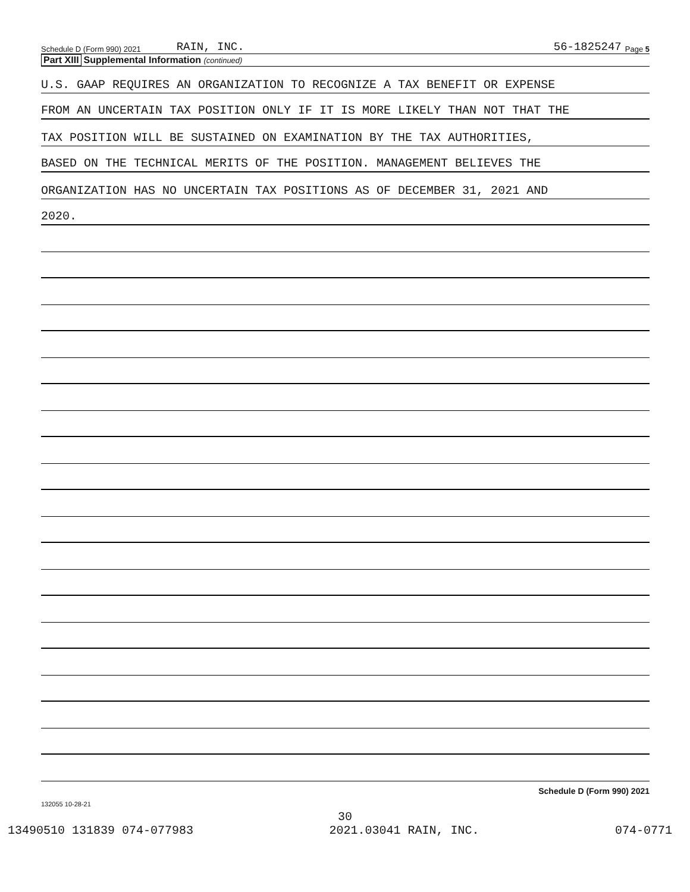Schedule D (Form 990) 2021 RAIN, INC. 56-1825247 Page 5
Part XIII Supplemental Information (continued)
U.S. GAAP REQUIRES AN ORGANIZATION TO RECOGNIZE A TAX BENEFIT OR EXPENSE
FROM AN UNCERTAIN TAX POSITION ONLY IF IT IS MORE LIKELY THAN NOT THAT THE
TAX POSITION WILL BE SUSTAINED ON EXAMINATION BY THE TAX AUTHORITIES,
BASED ON THE TECHNICAL MERITS OF THE POSITION. MANAGEMENT BELIEVES THE
ORGANIZATION HAS NO UNCERTAIN TAX POSITIONS AS OF DECEMBER 31, 2021 AND
2020.
Schedule D (Form 990) 2021
132055 10-28-21
30
13490510 131839 074-077983 2021.03041 RAIN, INC. 074-0771